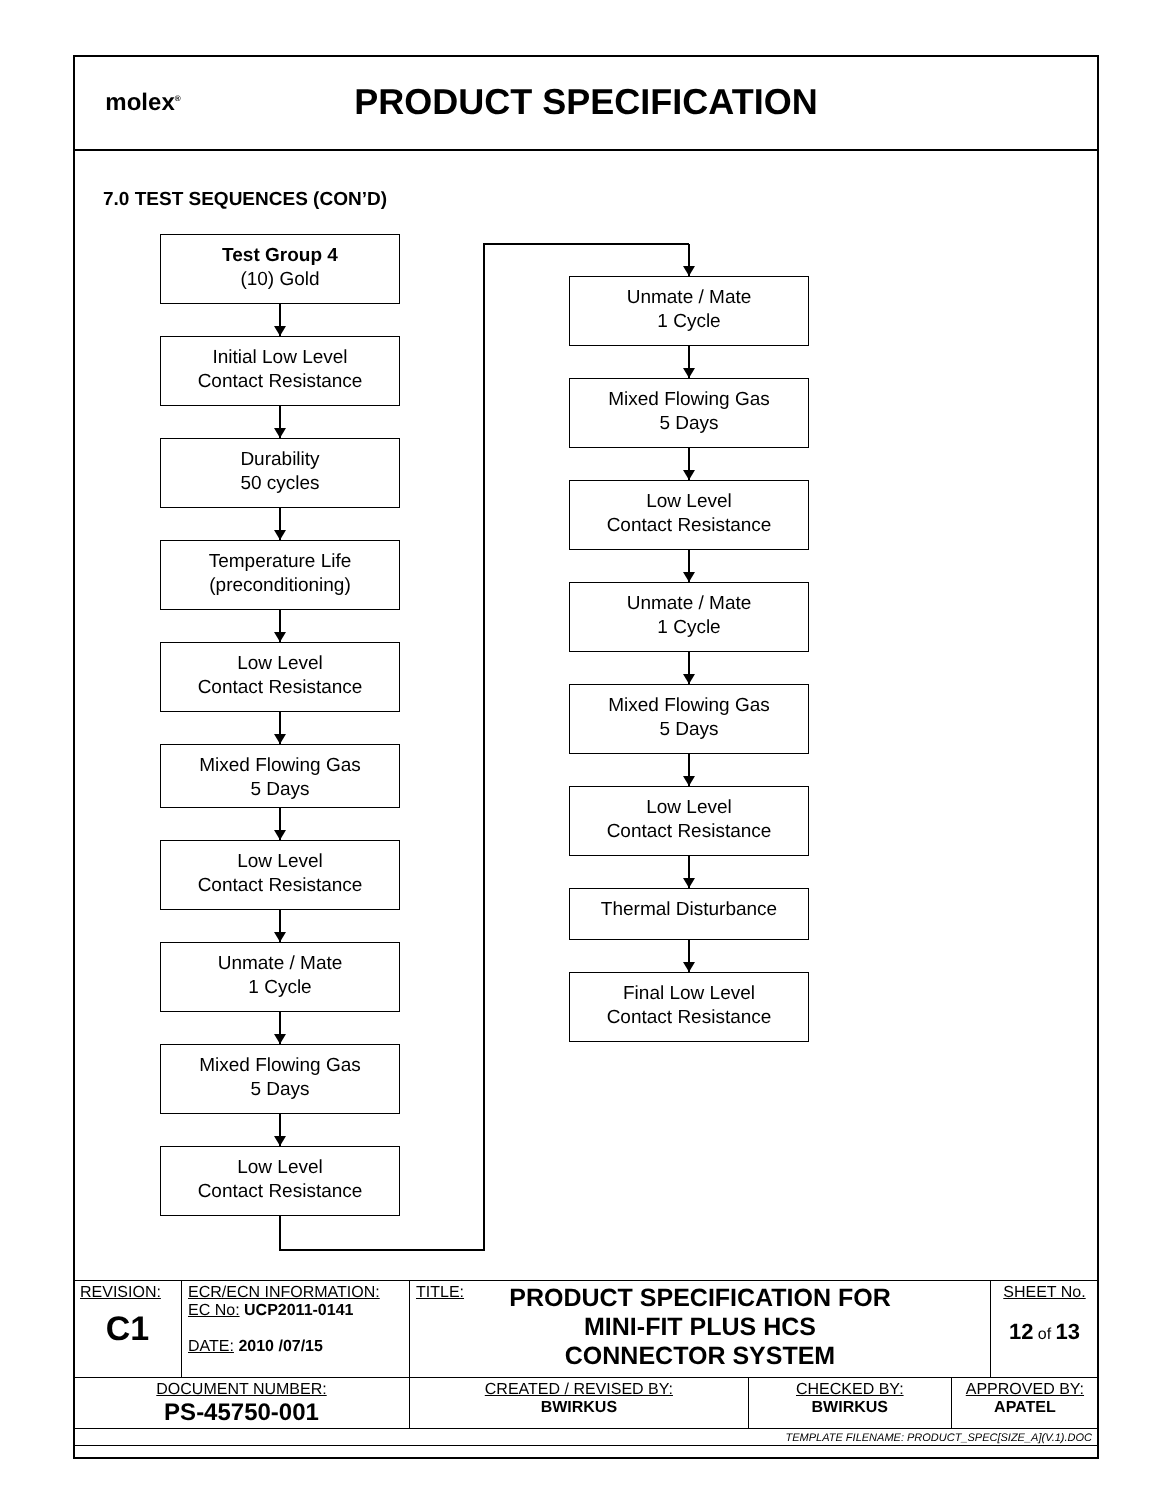molex<sup>®</sup>
PRODUCT SPECIFICATION
7.0 TEST SEQUENCES (CON’D)
Test Group 4
(10) Gold
Initial Low Level
Contact Resistance
Durability
50 cycles
Temperature Life
(preconditioning)
Low Level
Contact Resistance
Mixed Flowing Gas
5 Days
Low Level
Contact Resistance
Unmate / Mate
1 Cycle
Mixed Flowing Gas
5 Days
Low Level
Contact Resistance
Unmate / Mate
1 Cycle
Mixed Flowing Gas
5 Days
Low Level
Contact Resistance
Unmate / Mate
1 Cycle
Mixed Flowing Gas
5 Days
Low Level
Contact Resistance
Thermal Disturbance
Final Low Level
Contact Resistance
| REVISION: C1 | ECR/ECN INFORMATION: EC No: UCP2011-0141 DATE: 2010 /07/15 | TITLE: PRODUCT SPECIFICATION FOR MINI-FIT PLUS HCS CONNECTOR SYSTEM | | | SHEET No. 12 of 13 |
| DOCUMENT NUMBER: PS-45750-001 | | CREATED / REVISED BY: BWIRKUS | CHECKED BY: BWIRKUS | APPROVED BY: APATEL | |
| TEMPLATE FILENAME: PRODUCT_SPEC[SIZE_A](V.1).DOC | | | | | |